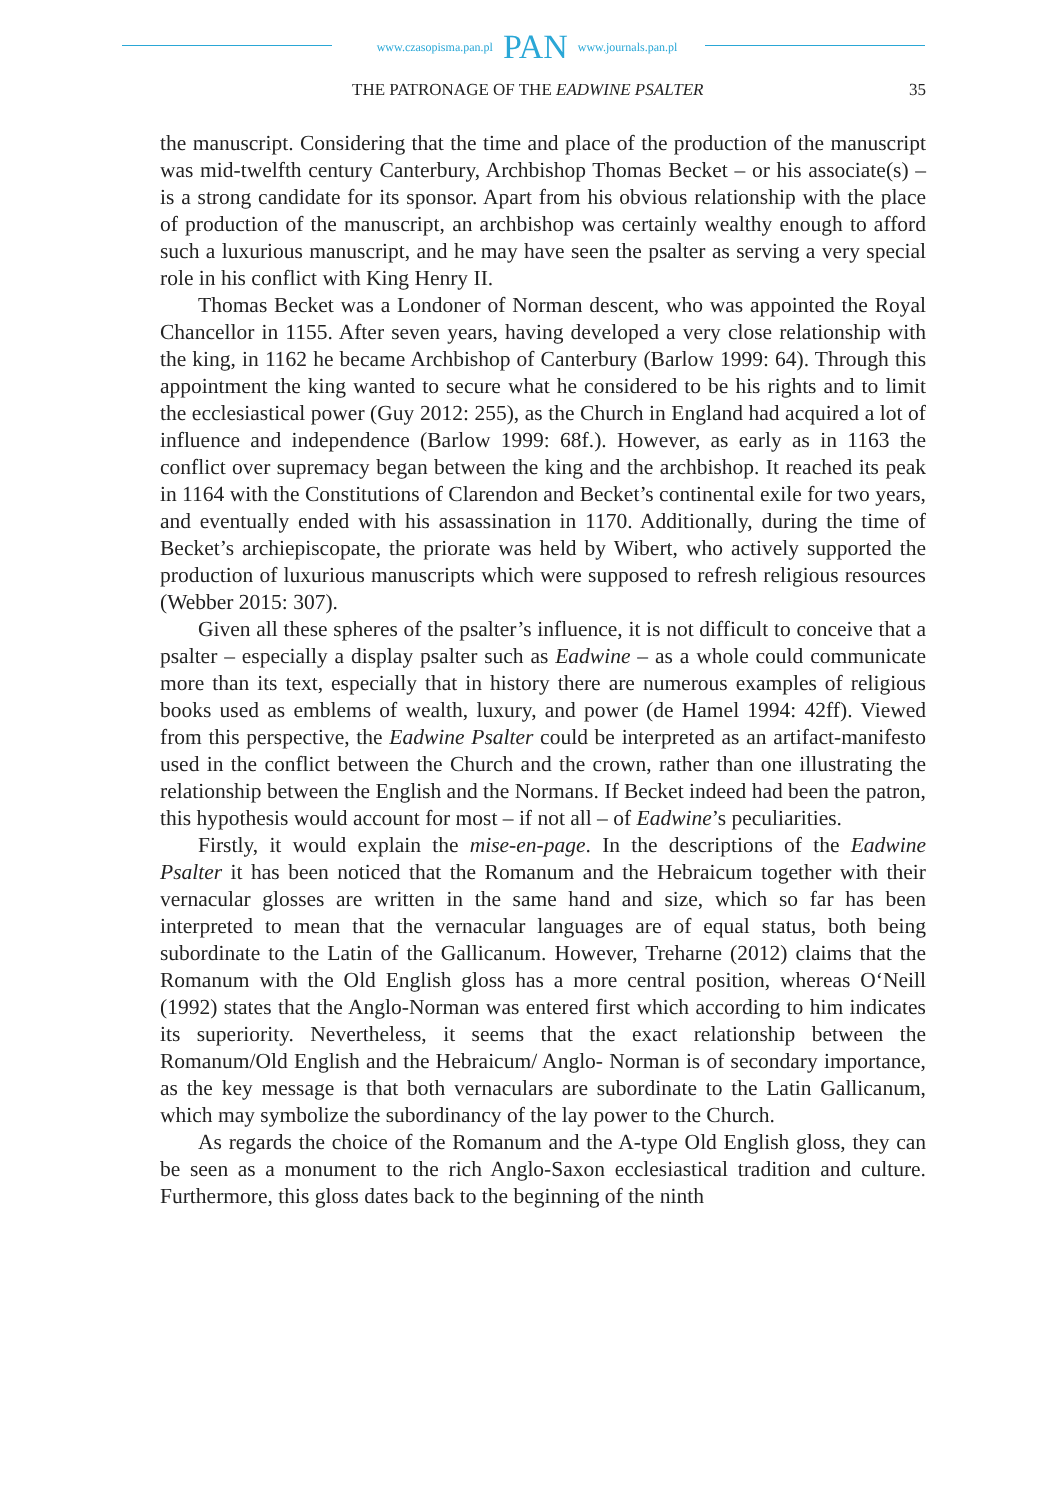www.czasopisma.pan.pl PAN www.journals.pan.pl
THE PATRONAGE OF THE EADWINE PSALTER 35
the manuscript. Considering that the time and place of the production of the manuscript was mid-twelfth century Canterbury, Archbishop Thomas Becket – or his associate(s) – is a strong candidate for its sponsor. Apart from his obvious relationship with the place of production of the manuscript, an archbishop was certainly wealthy enough to afford such a luxurious manuscript, and he may have seen the psalter as serving a very special role in his conflict with King Henry II.
Thomas Becket was a Londoner of Norman descent, who was appointed the Royal Chancellor in 1155. After seven years, having developed a very close relationship with the king, in 1162 he became Archbishop of Canterbury (Barlow 1999: 64). Through this appointment the king wanted to secure what he considered to be his rights and to limit the ecclesiastical power (Guy 2012: 255), as the Church in England had acquired a lot of influence and independence (Barlow 1999: 68f.). However, as early as in 1163 the conflict over supremacy began between the king and the archbishop. It reached its peak in 1164 with the Constitutions of Clarendon and Becket’s continental exile for two years, and eventually ended with his assassination in 1170. Additionally, during the time of Becket’s archiepiscopate, the priorate was held by Wibert, who actively supported the production of luxurious manuscripts which were supposed to refresh religious resources (Webber 2015: 307).
Given all these spheres of the psalter’s influence, it is not difficult to conceive that a psalter – especially a display psalter such as Eadwine – as a whole could communicate more than its text, especially that in history there are numerous examples of religious books used as emblems of wealth, luxury, and power (de Hamel 1994: 42ff). Viewed from this perspective, the Eadwine Psalter could be interpreted as an artifact-manifesto used in the conflict between the Church and the crown, rather than one illustrating the relationship between the English and the Normans. If Becket indeed had been the patron, this hypothesis would account for most – if not all – of Eadwine’s peculiarities.
Firstly, it would explain the mise-en-page. In the descriptions of the Eadwine Psalter it has been noticed that the Romanum and the Hebraicum together with their vernacular glosses are written in the same hand and size, which so far has been interpreted to mean that the vernacular languages are of equal status, both being subordinate to the Latin of the Gallicanum. However, Treharne (2012) claims that the Romanum with the Old English gloss has a more central position, whereas O‘Neill (1992) states that the Anglo-Norman was entered first which according to him indicates its superiority. Nevertheless, it seems that the exact relationship between the Romanum/Old English and the Hebraicum/ Anglo- Norman is of secondary importance, as the key message is that both vernaculars are subordinate to the Latin Gallicanum, which may symbolize the subordinancy of the lay power to the Church.
As regards the choice of the Romanum and the A-type Old English gloss, they can be seen as a monument to the rich Anglo-Saxon ecclesiastical tradition and culture. Furthermore, this gloss dates back to the beginning of the ninth